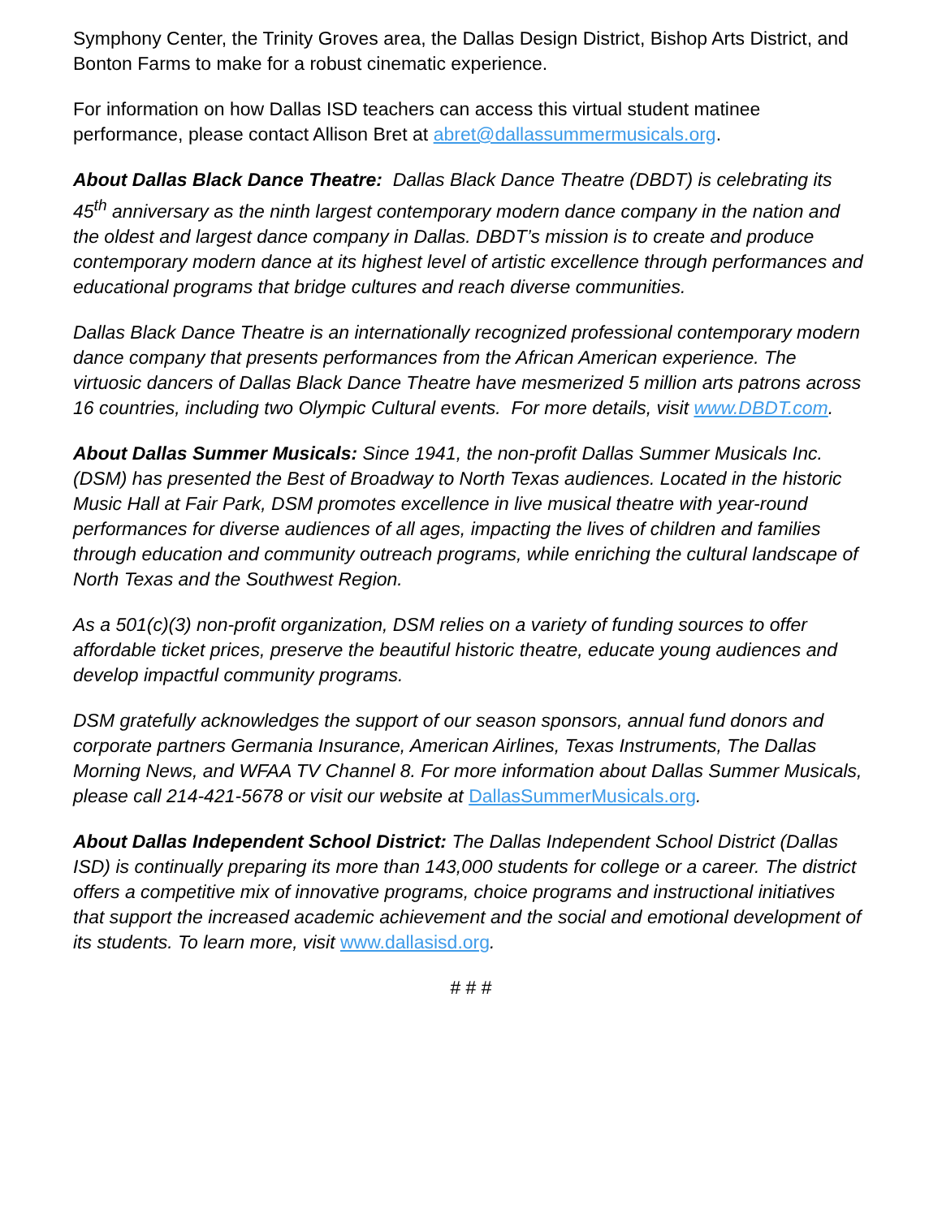Symphony Center, the Trinity Groves area, the Dallas Design District, Bishop Arts District, and Bonton Farms to make for a robust cinematic experience.
For information on how Dallas ISD teachers can access this virtual student matinee performance, please contact Allison Bret at abret@dallassummermusicals.org.
About Dallas Black Dance Theatre: Dallas Black Dance Theatre (DBDT) is celebrating its 45<sup>th</sup> anniversary as the ninth largest contemporary modern dance company in the nation and the oldest and largest dance company in Dallas. DBDT’s mission is to create and produce contemporary modern dance at its highest level of artistic excellence through performances and educational programs that bridge cultures and reach diverse communities.
Dallas Black Dance Theatre is an internationally recognized professional contemporary modern dance company that presents performances from the African American experience. The virtuosic dancers of Dallas Black Dance Theatre have mesmerized 5 million arts patrons across 16 countries, including two Olympic Cultural events. For more details, visit www.DBDT.com.
About Dallas Summer Musicals: Since 1941, the non-profit Dallas Summer Musicals Inc. (DSM) has presented the Best of Broadway to North Texas audiences. Located in the historic Music Hall at Fair Park, DSM promotes excellence in live musical theatre with year-round performances for diverse audiences of all ages, impacting the lives of children and families through education and community outreach programs, while enriching the cultural landscape of North Texas and the Southwest Region.
As a 501(c)(3) non-profit organization, DSM relies on a variety of funding sources to offer affordable ticket prices, preserve the beautiful historic theatre, educate young audiences and develop impactful community programs.
DSM gratefully acknowledges the support of our season sponsors, annual fund donors and corporate partners Germania Insurance, American Airlines, Texas Instruments, The Dallas Morning News, and WFAA TV Channel 8. For more information about Dallas Summer Musicals, please call 214-421-5678 or visit our website at DallasSummerMusicals.org.
About Dallas Independent School District: The Dallas Independent School District (Dallas ISD) is continually preparing its more than 143,000 students for college or a career. The district offers a competitive mix of innovative programs, choice programs and instructional initiatives that support the increased academic achievement and the social and emotional development of its students. To learn more, visit www.dallasisd.org.
# # #